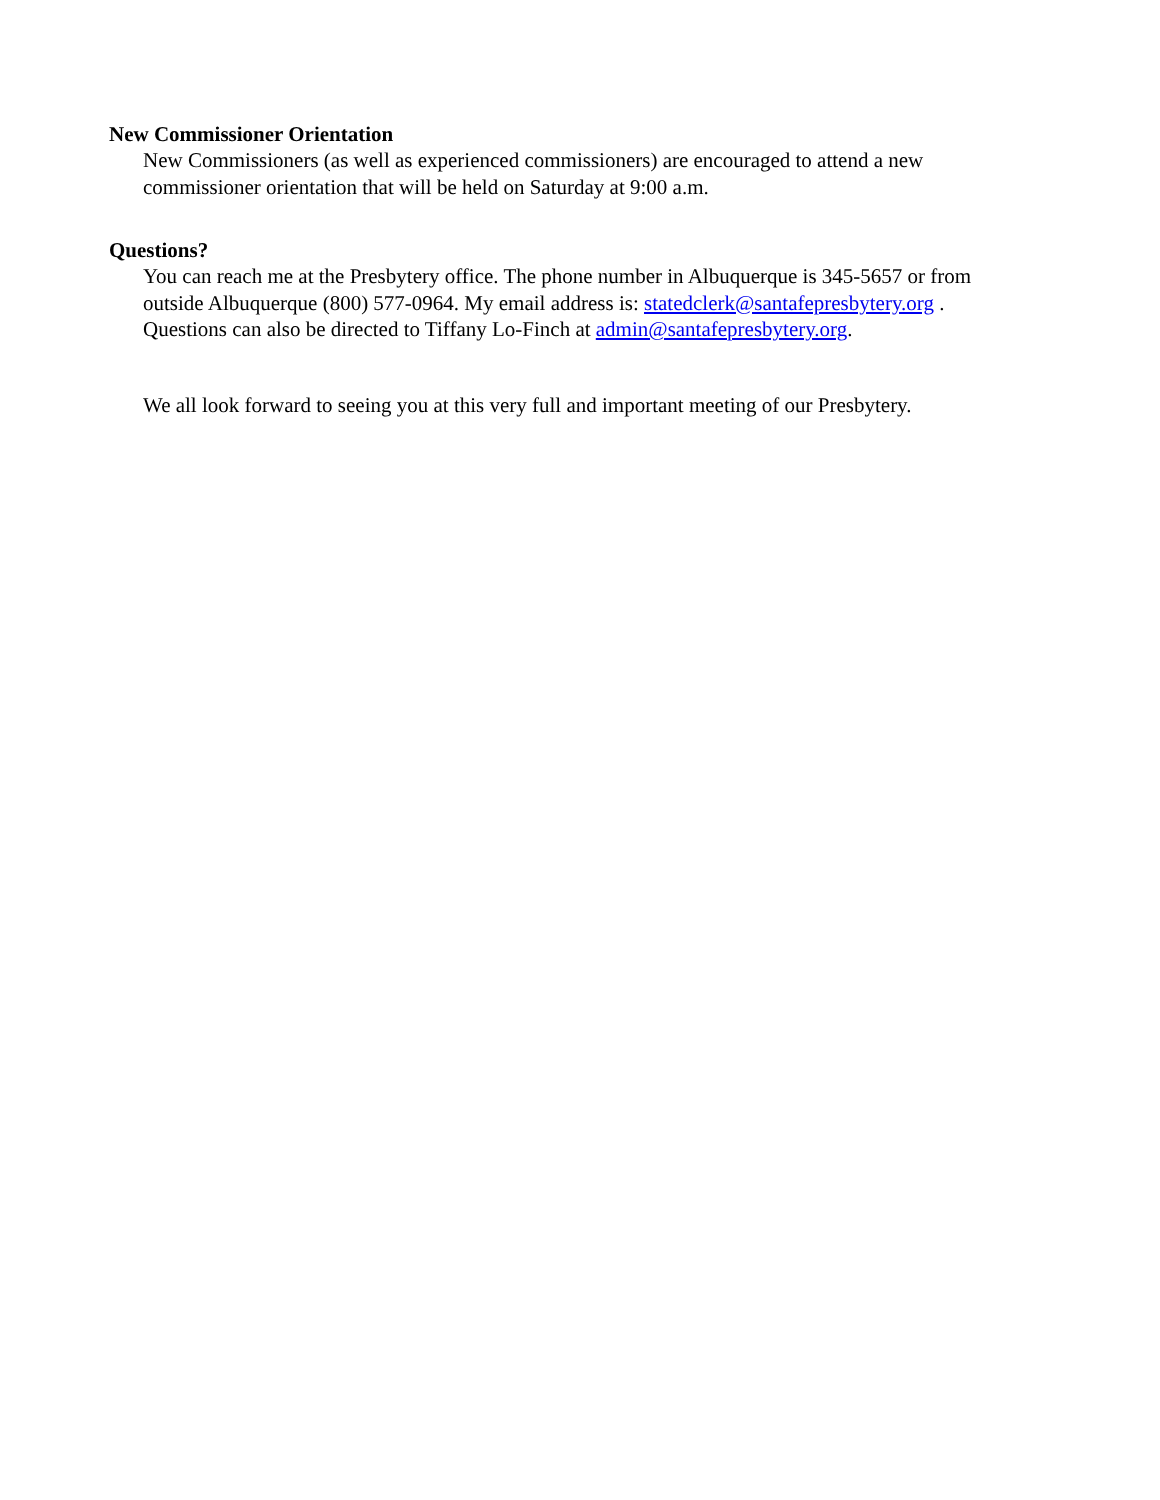New Commissioner Orientation
New Commissioners (as well as experienced commissioners) are encouraged to attend a new
commissioner orientation that will be held on Saturday at 9:00 a.m.
Questions?
You can reach me at the Presbytery office. The phone number in Albuquerque is 345-5657 or from
outside Albuquerque (800) 577-0964. My email address is: statedclerk@santafepresbytery.org .
Questions can also be directed to Tiffany Lo-Finch at admin@santafepresbytery.org.
We all look forward to seeing you at this very full and important meeting of our Presbytery.